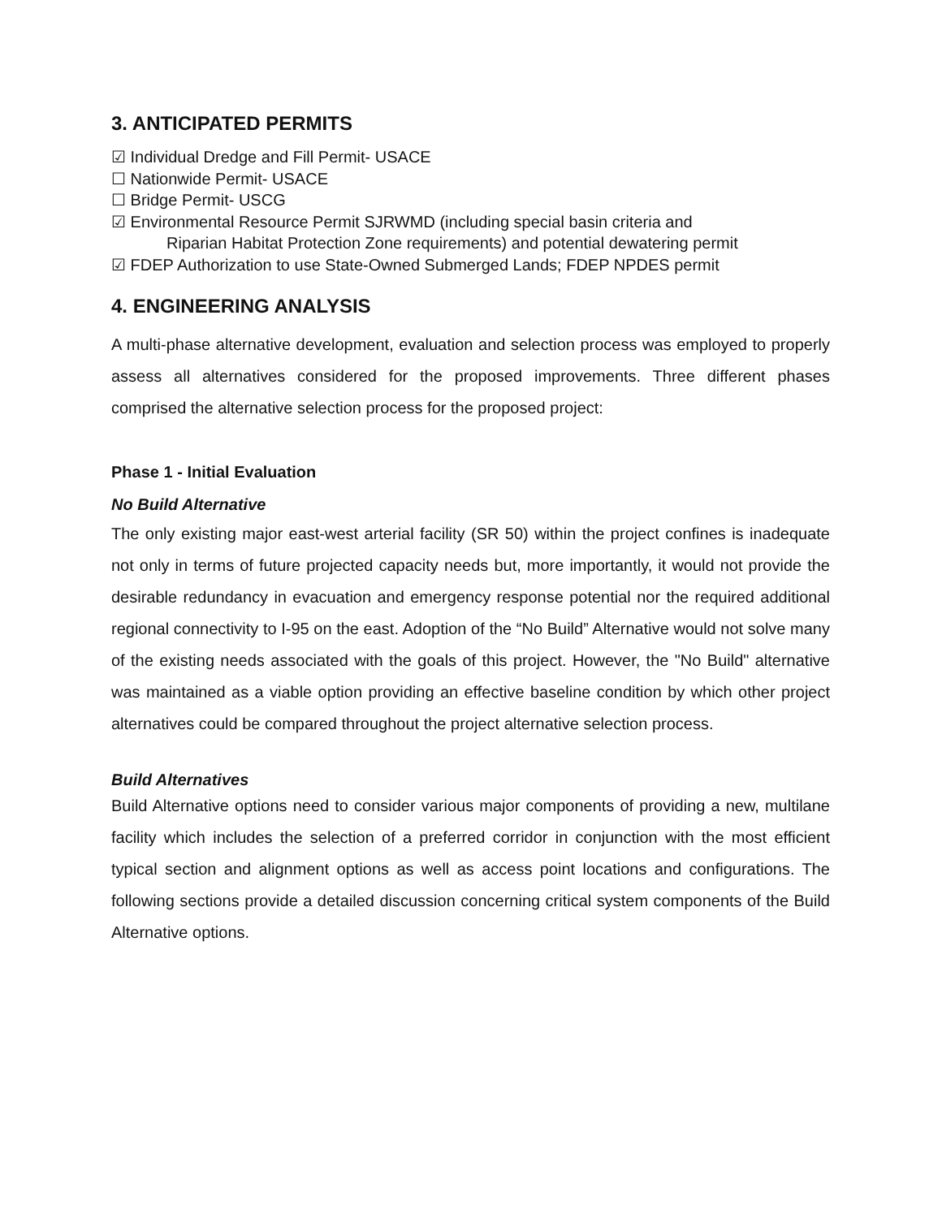3. ANTICIPATED PERMITS
☑ Individual Dredge and Fill Permit- USACE
☐ Nationwide Permit- USACE
☐ Bridge Permit- USCG
☑ Environmental Resource Permit SJRWMD (including special basin criteria and
Riparian Habitat Protection Zone requirements) and potential dewatering permit
☑ FDEP Authorization to use State-Owned Submerged Lands; FDEP NPDES permit
4. ENGINEERING ANALYSIS
A multi-phase alternative development, evaluation and selection process was employed to properly assess all alternatives considered for the proposed improvements. Three different phases comprised the alternative selection process for the proposed project:
Phase 1 - Initial Evaluation
No Build Alternative
The only existing major east-west arterial facility (SR 50) within the project confines is inadequate not only in terms of future projected capacity needs but, more importantly, it would not provide the desirable redundancy in evacuation and emergency response potential nor the required additional regional connectivity to I-95 on the east. Adoption of the “No Build” Alternative would not solve many of the existing needs associated with the goals of this project. However, the "No Build" alternative was maintained as a viable option providing an effective baseline condition by which other project alternatives could be compared throughout the project alternative selection process.
Build Alternatives
Build Alternative options need to consider various major components of providing a new, multilane facility which includes the selection of a preferred corridor in conjunction with the most efficient typical section and alignment options as well as access point locations and configurations. The following sections provide a detailed discussion concerning critical system components of the Build Alternative options.